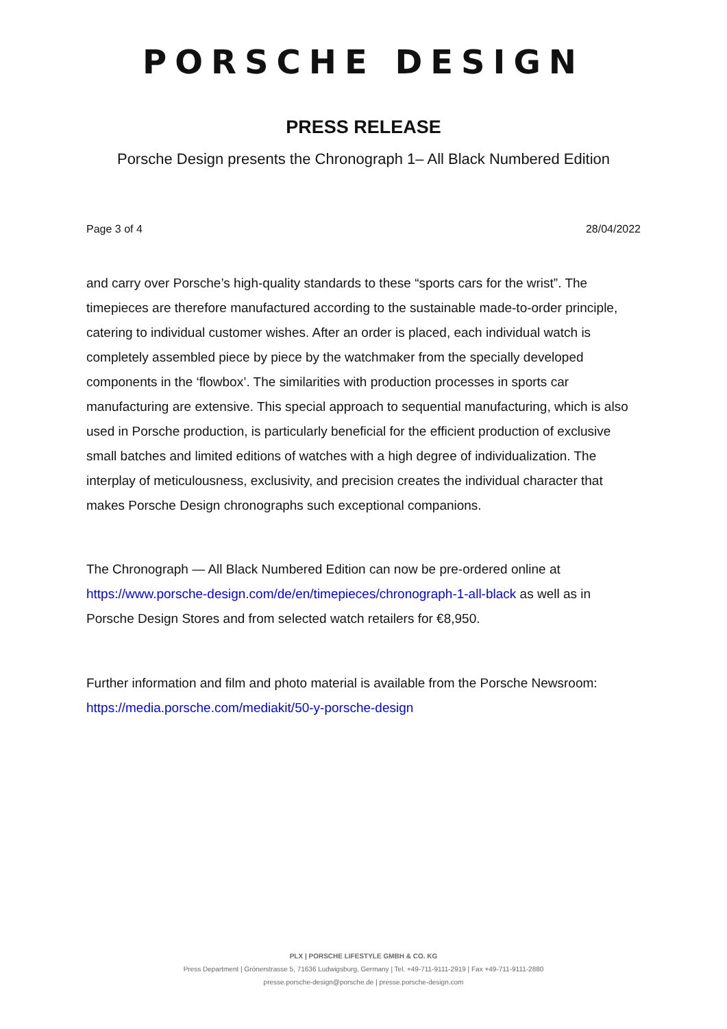PORSCHE DESIGN
PRESS RELEASE
Porsche Design presents the Chronograph 1– All Black Numbered Edition
Page 3 of 4 28/04/2022
and carry over Porsche’s high-quality standards to these “sports cars for the wrist”. The timepieces are therefore manufactured according to the sustainable made-to-order principle, catering to individual customer wishes. After an order is placed, each individual watch is completely assembled piece by piece by the watchmaker from the specially developed components in the ‘flowbox’. The similarities with production processes in sports car manufacturing are extensive. This special approach to sequential manufacturing, which is also used in Porsche production, is particularly beneficial for the efficient production of exclusive small batches and limited editions of watches with a high degree of individualization. The interplay of meticulousness, exclusivity, and precision creates the individual character that makes Porsche Design chronographs such exceptional companions.
The Chronograph — All Black Numbered Edition can now be pre-ordered online at https://www.porsche-design.com/de/en/timepieces/chronograph-1-all-black as well as in Porsche Design Stores and from selected watch retailers for €8,950.
Further information and film and photo material is available from the Porsche Newsroom: https://media.porsche.com/mediakit/50-y-porsche-design
PLX | PORSCHE LIFESTYLE GMBH & CO. KG
Press Department | Grönerstrasse 5, 71636 Ludwigsburg, Germany | Tel. +49-711-9111-2919 | Fax +49-711-9111-2880
presse.porsche-design@porsche.de | presse.porsche-design.com